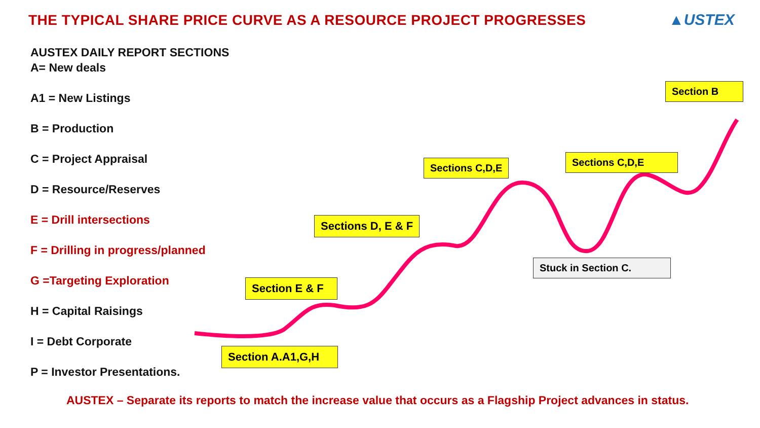THE TYPICAL SHARE PRICE CURVE AS A RESOURCE PROJECT PROGRESSES
▲USTEX
AUSTEX DAILY REPORT SECTIONS
A= New deals
A1 = New Listings
B = Production
C = Project Appraisal
D = Resource/Reserves
E = Drill intersections
F = Drilling in progress/planned
G =Targeting Exploration
H = Capital Raisings
I = Debt Corporate
P = Investor Presentations.
Section B
Sections C,D,E Sections C,D,E
Sections D, E & F
Stuck in Section C.
Section E & F
Section A.A1,G,H
AUSTEX – Separate its reports to match the increase value that occurs as a Flagship Project advances in status.